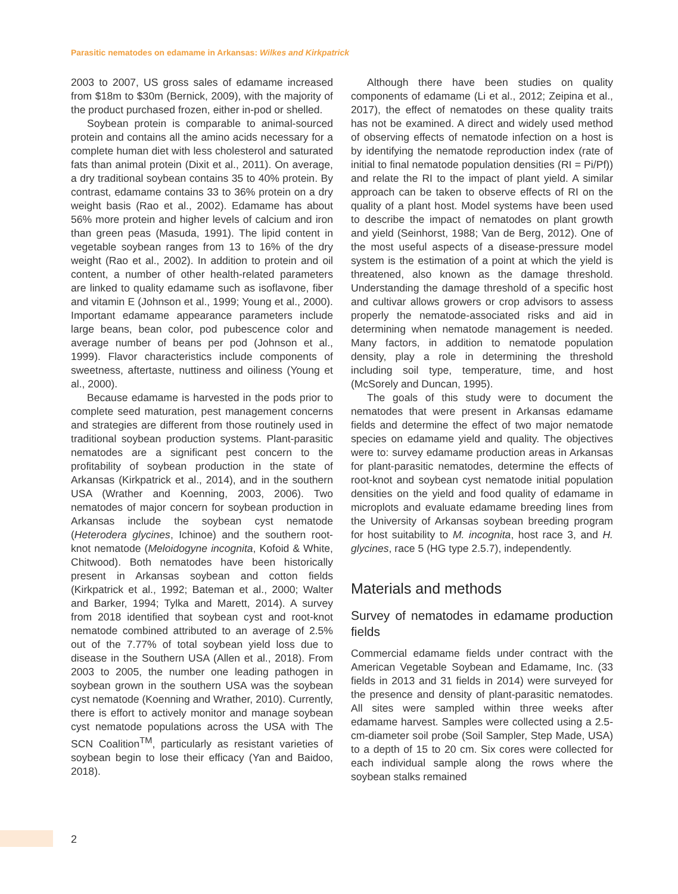Parasitic nematodes on edamame in Arkansas: Wilkes and Kirkpatrick
2003 to 2007, US gross sales of edamame increased from $18m to $30m (Bernick, 2009), with the majority of the product purchased frozen, either in-pod or shelled.
Soybean protein is comparable to animal-sourced protein and contains all the amino acids necessary for a complete human diet with less cholesterol and saturated fats than animal protein (Dixit et al., 2011). On average, a dry traditional soybean contains 35 to 40% protein. By contrast, edamame contains 33 to 36% protein on a dry weight basis (Rao et al., 2002). Edamame has about 56% more protein and higher levels of calcium and iron than green peas (Masuda, 1991). The lipid content in vegetable soybean ranges from 13 to 16% of the dry weight (Rao et al., 2002). In addition to protein and oil content, a number of other health-related parameters are linked to quality edamame such as isoflavone, fiber and vitamin E (Johnson et al., 1999; Young et al., 2000). Important edamame appearance parameters include large beans, bean color, pod pubescence color and average number of beans per pod (Johnson et al., 1999). Flavor characteristics include components of sweetness, aftertaste, nuttiness and oiliness (Young et al., 2000).
Because edamame is harvested in the pods prior to complete seed maturation, pest management concerns and strategies are different from those routinely used in traditional soybean production systems. Plant-parasitic nematodes are a significant pest concern to the profitability of soybean production in the state of Arkansas (Kirkpatrick et al., 2014), and in the southern USA (Wrather and Koenning, 2003, 2006). Two nematodes of major concern for soybean production in Arkansas include the soybean cyst nematode (Heterodera glycines, Ichinoe) and the southern root-knot nematode (Meloidogyne incognita, Kofoid & White, Chitwood). Both nematodes have been historically present in Arkansas soybean and cotton fields (Kirkpatrick et al., 1992; Bateman et al., 2000; Walter and Barker, 1994; Tylka and Marett, 2014). A survey from 2018 identified that soybean cyst and root-knot nematode combined attributed to an average of 2.5% out of the 7.77% of total soybean yield loss due to disease in the Southern USA (Allen et al., 2018). From 2003 to 2005, the number one leading pathogen in soybean grown in the southern USA was the soybean cyst nematode (Koenning and Wrather, 2010). Currently, there is effort to actively monitor and manage soybean cyst nematode populations across the USA with The SCN Coalition<sup>TM</sup>, particularly as resistant varieties of soybean begin to lose their efficacy (Yan and Baidoo, 2018).
Although there have been studies on quality components of edamame (Li et al., 2012; Zeipina et al., 2017), the effect of nematodes on these quality traits has not be examined. A direct and widely used method of observing effects of nematode infection on a host is by identifying the nematode reproduction index (rate of initial to final nematode population densities (RI = Pi/Pf)) and relate the RI to the impact of plant yield. A similar approach can be taken to observe effects of RI on the quality of a plant host. Model systems have been used to describe the impact of nematodes on plant growth and yield (Seinhorst, 1988; Van de Berg, 2012). One of the most useful aspects of a disease-pressure model system is the estimation of a point at which the yield is threatened, also known as the damage threshold. Understanding the damage threshold of a specific host and cultivar allows growers or crop advisors to assess properly the nematode-associated risks and aid in determining when nematode management is needed. Many factors, in addition to nematode population density, play a role in determining the threshold including soil type, temperature, time, and host (McSorely and Duncan, 1995).
The goals of this study were to document the nematodes that were present in Arkansas edamame fields and determine the effect of two major nematode species on edamame yield and quality. The objectives were to: survey edamame production areas in Arkansas for plant-parasitic nematodes, determine the effects of root-knot and soybean cyst nematode initial population densities on the yield and food quality of edamame in microplots and evaluate edamame breeding lines from the University of Arkansas soybean breeding program for host suitability to M. incognita, host race 3, and H. glycines, race 5 (HG type 2.5.7), independently.
Materials and methods
Survey of nematodes in edamame production fields
Commercial edamame fields under contract with the American Vegetable Soybean and Edamame, Inc. (33 fields in 2013 and 31 fields in 2014) were surveyed for the presence and density of plant-parasitic nematodes. All sites were sampled within three weeks after edamame harvest. Samples were collected using a 2.5-cm-diameter soil probe (Soil Sampler, Step Made, USA) to a depth of 15 to 20 cm. Six cores were collected for each individual sample along the rows where the soybean stalks remained
2